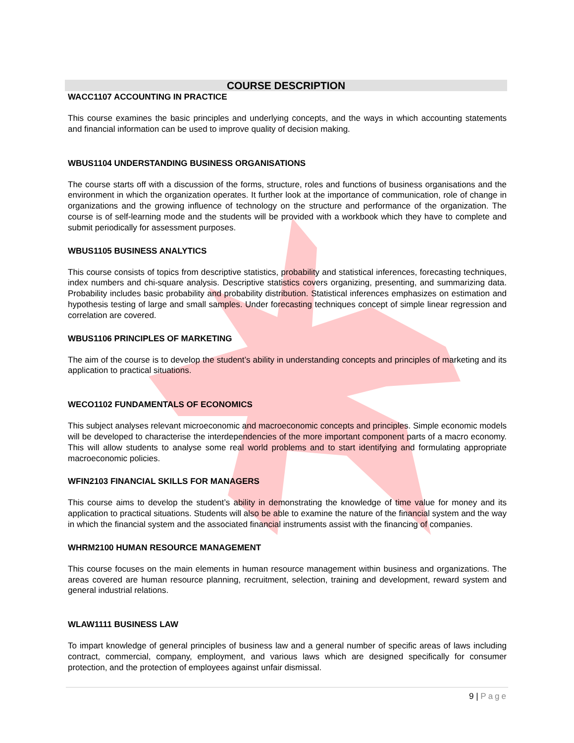COURSE DESCRIPTION
WACC1107 ACCOUNTING IN PRACTICE
This course examines the basic principles and underlying concepts, and the ways in which accounting statements and financial information can be used to improve quality of decision making.
WBUS1104 UNDERSTANDING BUSINESS ORGANISATIONS
The course starts off with a discussion of the forms, structure, roles and functions of business organisations and the environment in which the organization operates. It further look at the importance of communication, role of change in organizations and the growing influence of technology on the structure and performance of the organization. The course is of self-learning mode and the students will be provided with a workbook which they have to complete and submit periodically for assessment purposes.
WBUS1105 BUSINESS ANALYTICS
This course consists of topics from descriptive statistics, probability and statistical inferences, forecasting techniques, index numbers and chi-square analysis. Descriptive statistics covers organizing, presenting, and summarizing data. Probability includes basic probability and probability distribution. Statistical inferences emphasizes on estimation and hypothesis testing of large and small samples. Under forecasting techniques concept of simple linear regression and correlation are covered.
WBUS1106 PRINCIPLES OF MARKETING
The aim of the course is to develop the student’s ability in understanding concepts and principles of marketing and its application to practical situations.
WECO1102 FUNDAMENTALS OF ECONOMICS
This subject analyses relevant microeconomic and macroeconomic concepts and principles. Simple economic models will be developed to characterise the interdependencies of the more important component parts of a macro economy. This will allow students to analyse some real world problems and to start identifying and formulating appropriate macroeconomic policies.
WFIN2103 FINANCIAL SKILLS FOR MANAGERS
This course aims to develop the student’s ability in demonstrating the knowledge of time value for money and its application to practical situations. Students will also be able to examine the nature of the financial system and the way in which the financial system and the associated financial instruments assist with the financing of companies.
WHRM2100 HUMAN RESOURCE MANAGEMENT
This course focuses on the main elements in human resource management within business and organizations. The areas covered are human resource planning, recruitment, selection, training and development, reward system and general industrial relations.
WLAW1111 BUSINESS LAW
To impart knowledge of general principles of business law and a general number of specific areas of laws including contract, commercial, company, employment, and various laws which are designed specifically for consumer protection, and the protection of employees against unfair dismissal.
9 | Page